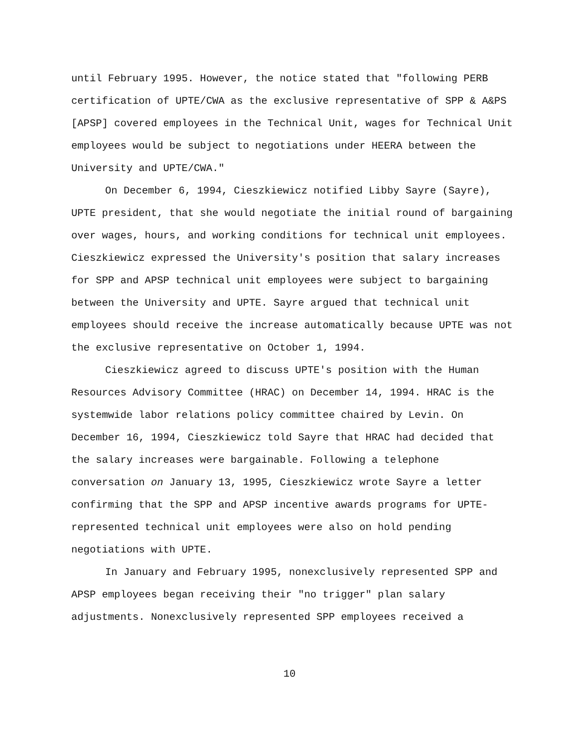until February 1995. However, the notice stated that "following PERB certification of UPTE/CWA as the exclusive representative of SPP & A&PS [APSP] covered employees in the Technical Unit, wages for Technical Unit employees would be subject to negotiations under HEERA between the University and UPTE/CWA."
On December 6, 1994, Cieszkiewicz notified Libby Sayre (Sayre), UPTE president, that she would negotiate the initial round of bargaining over wages, hours, and working conditions for technical unit employees. Cieszkiewicz expressed the University's position that salary increases for SPP and APSP technical unit employees were subject to bargaining between the University and UPTE. Sayre argued that technical unit employees should receive the increase automatically because UPTE was not the exclusive representative on October 1, 1994.
Cieszkiewicz agreed to discuss UPTE's position with the Human Resources Advisory Committee (HRAC) on December 14, 1994. HRAC is the systemwide labor relations policy committee chaired by Levin. On December 16, 1994, Cieszkiewicz told Sayre that HRAC had decided that the salary increases were bargainable. Following a telephone conversation on January 13, 1995, Cieszkiewicz wrote Sayre a letter confirming that the SPP and APSP incentive awards programs for UPTE-represented technical unit employees were also on hold pending negotiations with UPTE.
In January and February 1995, nonexclusively represented SPP and APSP employees began receiving their "no trigger" plan salary adjustments. Nonexclusively represented SPP employees received a
10